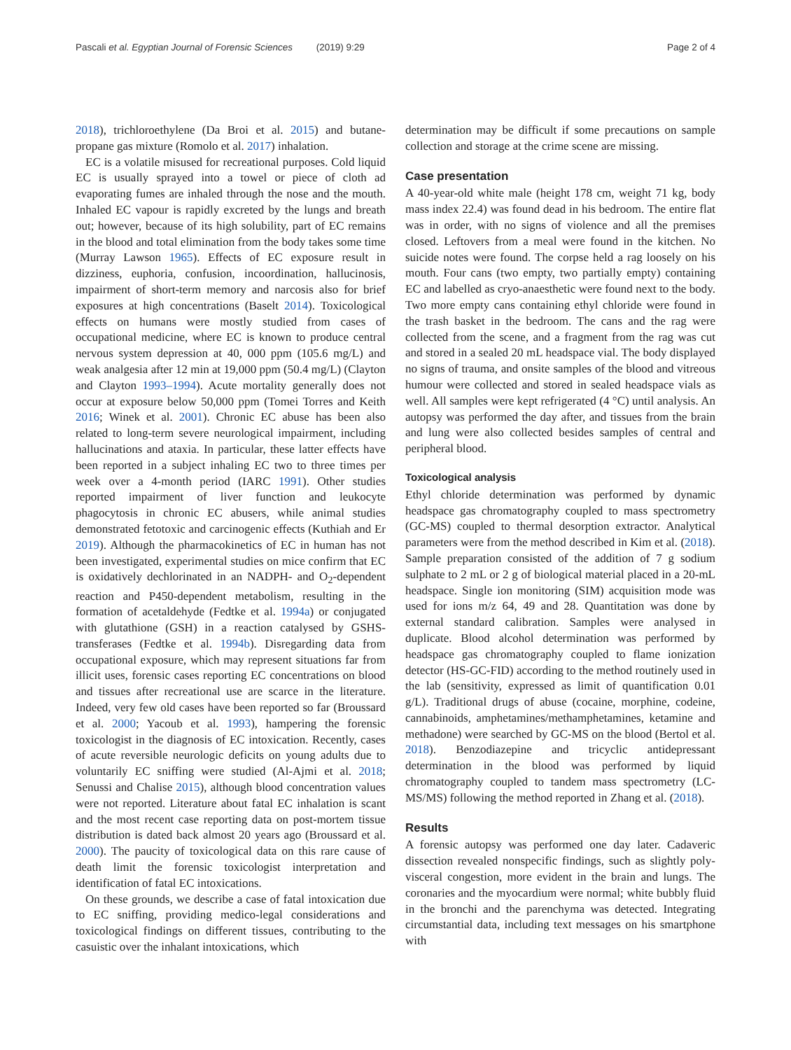Pascali et al. Egyptian Journal of Forensic Sciences (2019) 9:29 Page 2 of 4
2018), trichloroethylene (Da Broi et al. 2015) and butane-propane gas mixture (Romolo et al. 2017) inhalation.
EC is a volatile misused for recreational purposes. Cold liquid EC is usually sprayed into a towel or piece of cloth ad evaporating fumes are inhaled through the nose and the mouth. Inhaled EC vapour is rapidly excreted by the lungs and breath out; however, because of its high solubility, part of EC remains in the blood and total elimination from the body takes some time (Murray Lawson 1965). Effects of EC exposure result in dizziness, euphoria, confusion, incoordination, hallucinosis, impairment of short-term memory and narcosis also for brief exposures at high concentrations (Baselt 2014). Toxicological effects on humans were mostly studied from cases of occupational medicine, where EC is known to produce central nervous system depression at 40, 000 ppm (105.6 mg/L) and weak analgesia after 12 min at 19,000 ppm (50.4 mg/L) (Clayton and Clayton 1993–1994). Acute mortality generally does not occur at exposure below 50,000 ppm (Tomei Torres and Keith 2016; Winek et al. 2001). Chronic EC abuse has been also related to long-term severe neurological impairment, including hallucinations and ataxia. In particular, these latter effects have been reported in a subject inhaling EC two to three times per week over a 4-month period (IARC 1991). Other studies reported impairment of liver function and leukocyte phagocytosis in chronic EC abusers, while animal studies demonstrated fetotoxic and carcinogenic effects (Kuthiah and Er 2019). Although the pharmacokinetics of EC in human has not been investigated, experimental studies on mice confirm that EC is oxidatively dechlorinated in an NADPH- and O<sub>2</sub>-dependent reaction and P450-dependent metabolism, resulting in the formation of acetaldehyde (Fedtke et al. 1994a) or conjugated with glutathione (GSH) in a reaction catalysed by GSHS-transferases (Fedtke et al. 1994b). Disregarding data from occupational exposure, which may represent situations far from illicit uses, forensic cases reporting EC concentrations on blood and tissues after recreational use are scarce in the literature. Indeed, very few old cases have been reported so far (Broussard et al. 2000; Yacoub et al. 1993), hampering the forensic toxicologist in the diagnosis of EC intoxication. Recently, cases of acute reversible neurologic deficits on young adults due to voluntarily EC sniffing were studied (Al-Ajmi et al. 2018; Senussi and Chalise 2015), although blood concentration values were not reported. Literature about fatal EC inhalation is scant and the most recent case reporting data on post-mortem tissue distribution is dated back almost 20 years ago (Broussard et al. 2000). The paucity of toxicological data on this rare cause of death limit the forensic toxicologist interpretation and identification of fatal EC intoxications.
On these grounds, we describe a case of fatal intoxication due to EC sniffing, providing medico-legal considerations and toxicological findings on different tissues, contributing to the casuistic over the inhalant intoxications, which
determination may be difficult if some precautions on sample collection and storage at the crime scene are missing.
Case presentation
A 40-year-old white male (height 178 cm, weight 71 kg, body mass index 22.4) was found dead in his bedroom. The entire flat was in order, with no signs of violence and all the premises closed. Leftovers from a meal were found in the kitchen. No suicide notes were found. The corpse held a rag loosely on his mouth. Four cans (two empty, two partially empty) containing EC and labelled as cryo-anaesthetic were found next to the body. Two more empty cans containing ethyl chloride were found in the trash basket in the bedroom. The cans and the rag were collected from the scene, and a fragment from the rag was cut and stored in a sealed 20 mL headspace vial. The body displayed no signs of trauma, and onsite samples of the blood and vitreous humour were collected and stored in sealed headspace vials as well. All samples were kept refrigerated (4 °C) until analysis. An autopsy was performed the day after, and tissues from the brain and lung were also collected besides samples of central and peripheral blood.
Toxicological analysis
Ethyl chloride determination was performed by dynamic headspace gas chromatography coupled to mass spectrometry (GC-MS) coupled to thermal desorption extractor. Analytical parameters were from the method described in Kim et al. (2018). Sample preparation consisted of the addition of 7 g sodium sulphate to 2 mL or 2 g of biological material placed in a 20-mL headspace. Single ion monitoring (SIM) acquisition mode was used for ions m/z 64, 49 and 28. Quantitation was done by external standard calibration. Samples were analysed in duplicate. Blood alcohol determination was performed by headspace gas chromatography coupled to flame ionization detector (HS-GC-FID) according to the method routinely used in the lab (sensitivity, expressed as limit of quantification 0.01 g/L). Traditional drugs of abuse (cocaine, morphine, codeine, cannabinoids, amphetamines/methamphetamines, ketamine and methadone) were searched by GC-MS on the blood (Bertol et al. 2018). Benzodiazepine and tricyclic antidepressant determination in the blood was performed by liquid chromatography coupled to tandem mass spectrometry (LC-MS/MS) following the method reported in Zhang et al. (2018).
Results
A forensic autopsy was performed one day later. Cadaveric dissection revealed nonspecific findings, such as slightly poly-visceral congestion, more evident in the brain and lungs. The coronaries and the myocardium were normal; white bubbly fluid in the bronchi and the parenchyma was detected. Integrating circumstantial data, including text messages on his smartphone with